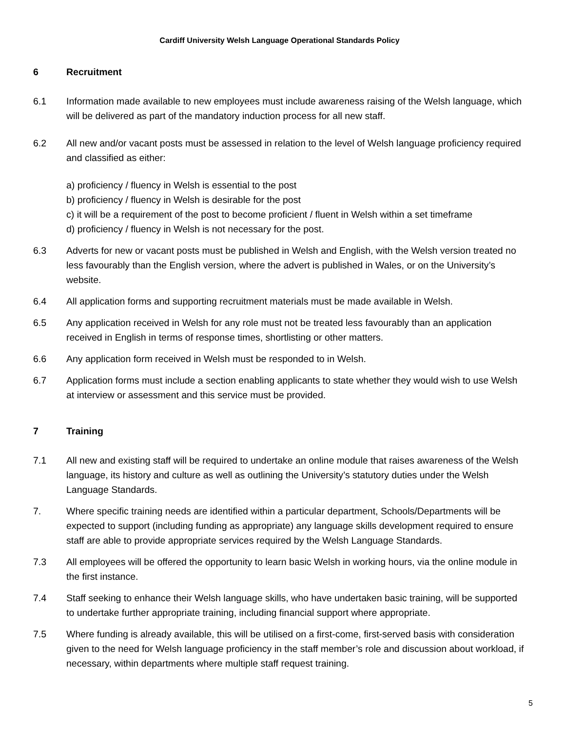Cardiff University Welsh Language Operational Standards Policy
6 Recruitment
6.1 Information made available to new employees must include awareness raising of the Welsh language, which will be delivered as part of the mandatory induction process for all new staff.
6.2 All new and/or vacant posts must be assessed in relation to the level of Welsh language proficiency required and classified as either:
a) proficiency / fluency in Welsh is essential to the post
b) proficiency / fluency in Welsh is desirable for the post
c) it will be a requirement of the post to become proficient / fluent in Welsh within a set timeframe
d) proficiency / fluency in Welsh is not necessary for the post.
6.3 Adverts for new or vacant posts must be published in Welsh and English, with the Welsh version treated no less favourably than the English version, where the advert is published in Wales, or on the University’s website.
6.4 All application forms and supporting recruitment materials must be made available in Welsh.
6.5 Any application received in Welsh for any role must not be treated less favourably than an application received in English in terms of response times, shortlisting or other matters.
6.6 Any application form received in Welsh must be responded to in Welsh.
6.7 Application forms must include a section enabling applicants to state whether they would wish to use Welsh at interview or assessment and this service must be provided.
7 Training
7.1 All new and existing staff will be required to undertake an online module that raises awareness of the Welsh language, its history and culture as well as outlining the University’s statutory duties under the Welsh Language Standards.
7. Where specific training needs are identified within a particular department, Schools/Departments will be expected to support (including funding as appropriate) any language skills development required to ensure staff are able to provide appropriate services required by the Welsh Language Standards.
7.3 All employees will be offered the opportunity to learn basic Welsh in working hours, via the online module in the first instance.
7.4 Staff seeking to enhance their Welsh language skills, who have undertaken basic training, will be supported to undertake further appropriate training, including financial support where appropriate.
7.5 Where funding is already available, this will be utilised on a first-come, first-served basis with consideration given to the need for Welsh language proficiency in the staff member’s role and discussion about workload, if necessary, within departments where multiple staff request training.
5